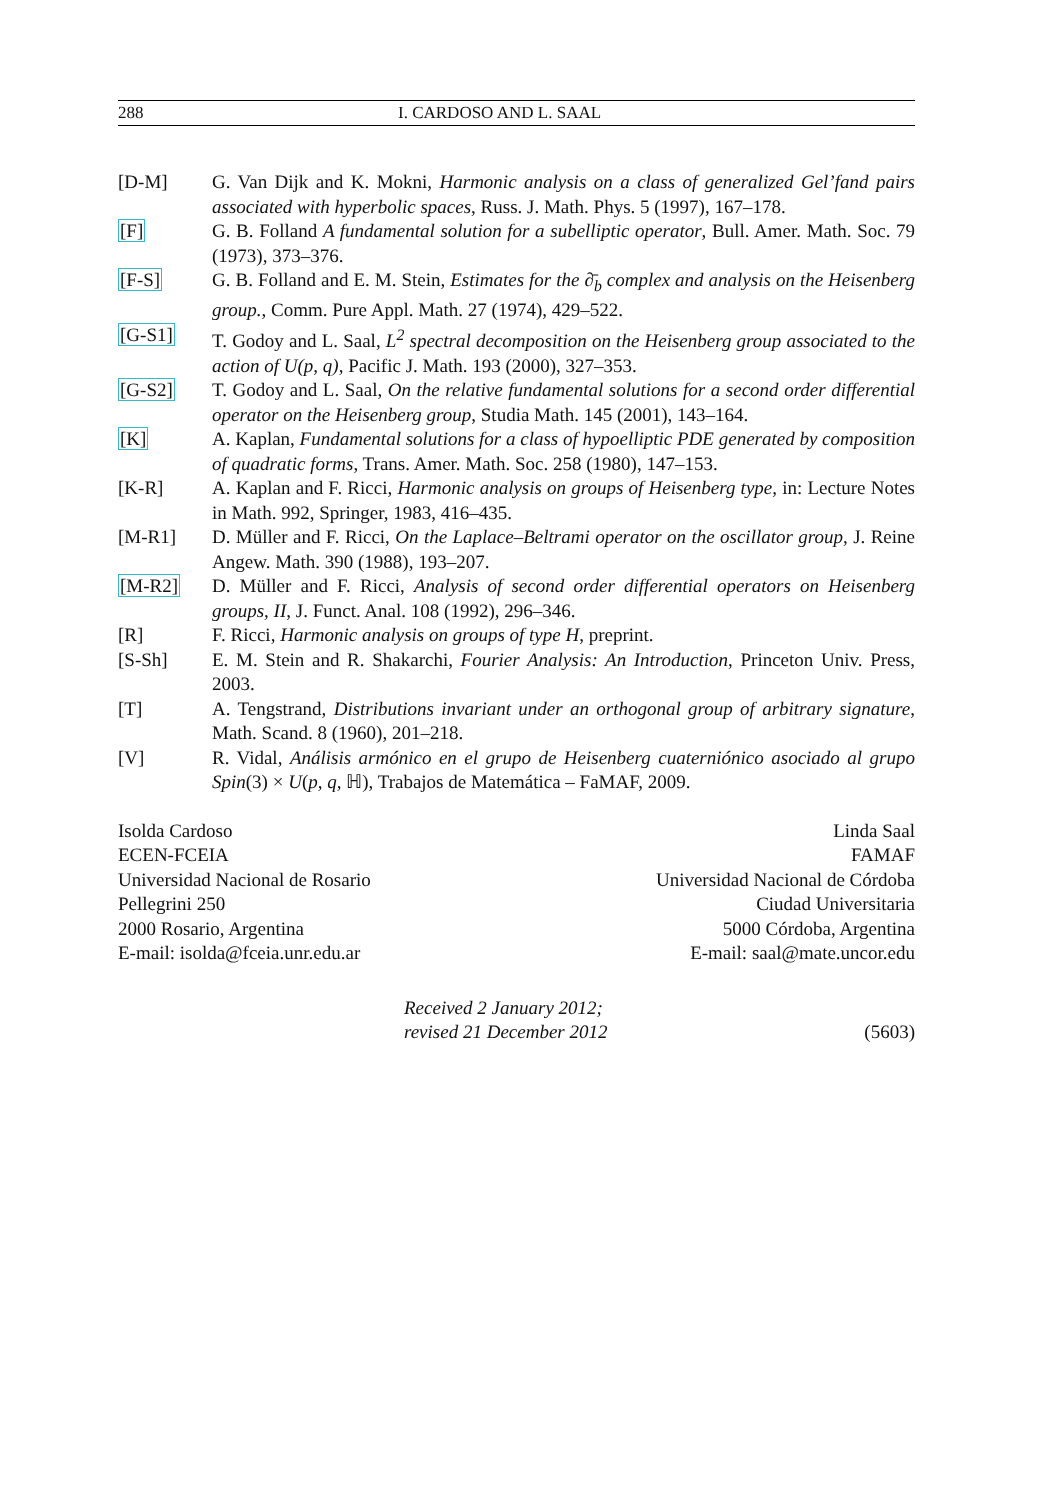288 I. CARDOSO AND L. SAAL
[D-M] G. Van Dijk and K. Mokni, Harmonic analysis on a class of generalized Gel’fand pairs associated with hyperbolic spaces, Russ. J. Math. Phys. 5 (1997), 167–178.
[F] G. B. Folland A fundamental solution for a subelliptic operator, Bull. Amer. Math. Soc. 79 (1973), 373–376.
[F-S] G. B. Folland and E. M. Stein, Estimates for the ∂̄<sub>b</sub> complex and analysis on the Heisenberg group., Comm. Pure Appl. Math. 27 (1974), 429–522.
[G-S1] T. Godoy and L. Saal, L<sup>2</sup> spectral decomposition on the Heisenberg group associated to the action of U(p, q), Pacific J. Math. 193 (2000), 327–353.
[G-S2] T. Godoy and L. Saal, On the relative fundamental solutions for a second order differential operator on the Heisenberg group, Studia Math. 145 (2001), 143–164.
[K] A. Kaplan, Fundamental solutions for a class of hypoelliptic PDE generated by composition of quadratic forms, Trans. Amer. Math. Soc. 258 (1980), 147–153.
[K-R] A. Kaplan and F. Ricci, Harmonic analysis on groups of Heisenberg type, in: Lecture Notes in Math. 992, Springer, 1983, 416–435.
[M-R1] D. Müller and F. Ricci, On the Laplace–Beltrami operator on the oscillator group, J. Reine Angew. Math. 390 (1988), 193–207.
[M-R2] D. Müller and F. Ricci, Analysis of second order differential operators on Heisenberg groups, II, J. Funct. Anal. 108 (1992), 296–346.
[R] F. Ricci, Harmonic analysis on groups of type H, preprint.
[S-Sh] E. M. Stein and R. Shakarchi, Fourier Analysis: An Introduction, Princeton Univ. Press, 2003.
[T] A. Tengstrand, Distributions invariant under an orthogonal group of arbitrary signature, Math. Scand. 8 (1960), 201–218.
[V] R. Vidal, Análisis armónico en el grupo de Heisenberg cuaterniónico asociado al grupo Spin(3) × U(p, q, ℍ), Trabajos de Matemática – FaMAF, 2009.
Isolda Cardoso
ECEN-FCEIA
Universidad Nacional de Rosario
Pellegrini 250
2000 Rosario, Argentina
E-mail: isolda@fceia.unr.edu.ar
Linda Saal
FAMAF
Universidad Nacional de Córdoba
Ciudad Universitaria
5000 Córdoba, Argentina
E-mail: saal@mate.uncor.edu
Received 2 January 2012;
revised 21 December 2012
(5603)